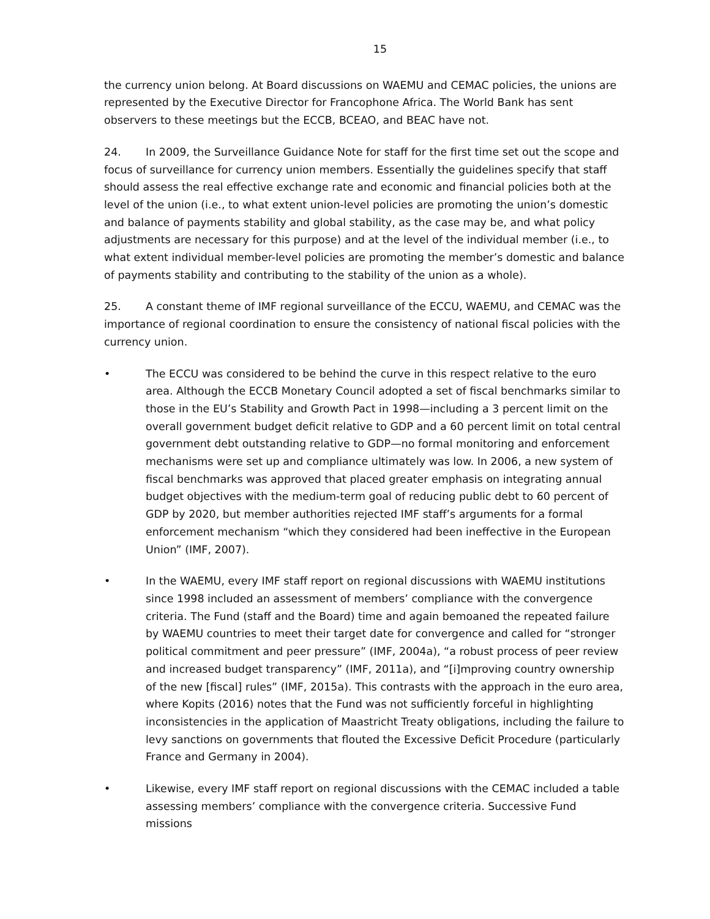15
the currency union belong. At Board discussions on WAEMU and CEMAC policies, the unions are represented by the Executive Director for Francophone Africa. The World Bank has sent observers to these meetings but the ECCB, BCEAO, and BEAC have not.
24. In 2009, the Surveillance Guidance Note for staff for the first time set out the scope and focus of surveillance for currency union members. Essentially the guidelines specify that staff should assess the real effective exchange rate and economic and financial policies both at the level of the union (i.e., to what extent union-level policies are promoting the union’s domestic and balance of payments stability and global stability, as the case may be, and what policy adjustments are necessary for this purpose) and at the level of the individual member (i.e., to what extent individual member-level policies are promoting the member’s domestic and balance of payments stability and contributing to the stability of the union as a whole).
25. A constant theme of IMF regional surveillance of the ECCU, WAEMU, and CEMAC was the importance of regional coordination to ensure the consistency of national fiscal policies with the currency union.
• The ECCU was considered to be behind the curve in this respect relative to the euro area. Although the ECCB Monetary Council adopted a set of fiscal benchmarks similar to those in the EU’s Stability and Growth Pact in 1998—including a 3 percent limit on the overall government budget deficit relative to GDP and a 60 percent limit on total central government debt outstanding relative to GDP—no formal monitoring and enforcement mechanisms were set up and compliance ultimately was low. In 2006, a new system of fiscal benchmarks was approved that placed greater emphasis on integrating annual budget objectives with the medium-term goal of reducing public debt to 60 percent of GDP by 2020, but member authorities rejected IMF staff’s arguments for a formal enforcement mechanism “which they considered had been ineffective in the European Union” (IMF, 2007).
• In the WAEMU, every IMF staff report on regional discussions with WAEMU institutions since 1998 included an assessment of members’ compliance with the convergence criteria. The Fund (staff and the Board) time and again bemoaned the repeated failure by WAEMU countries to meet their target date for convergence and called for “stronger political commitment and peer pressure” (IMF, 2004a), “a robust process of peer review and increased budget transparency” (IMF, 2011a), and “[i]mproving country ownership of the new [fiscal] rules” (IMF, 2015a). This contrasts with the approach in the euro area, where Kopits (2016) notes that the Fund was not sufficiently forceful in highlighting inconsistencies in the application of Maastricht Treaty obligations, including the failure to levy sanctions on governments that flouted the Excessive Deficit Procedure (particularly France and Germany in 2004).
• Likewise, every IMF staff report on regional discussions with the CEMAC included a table assessing members’ compliance with the convergence criteria. Successive Fund missions